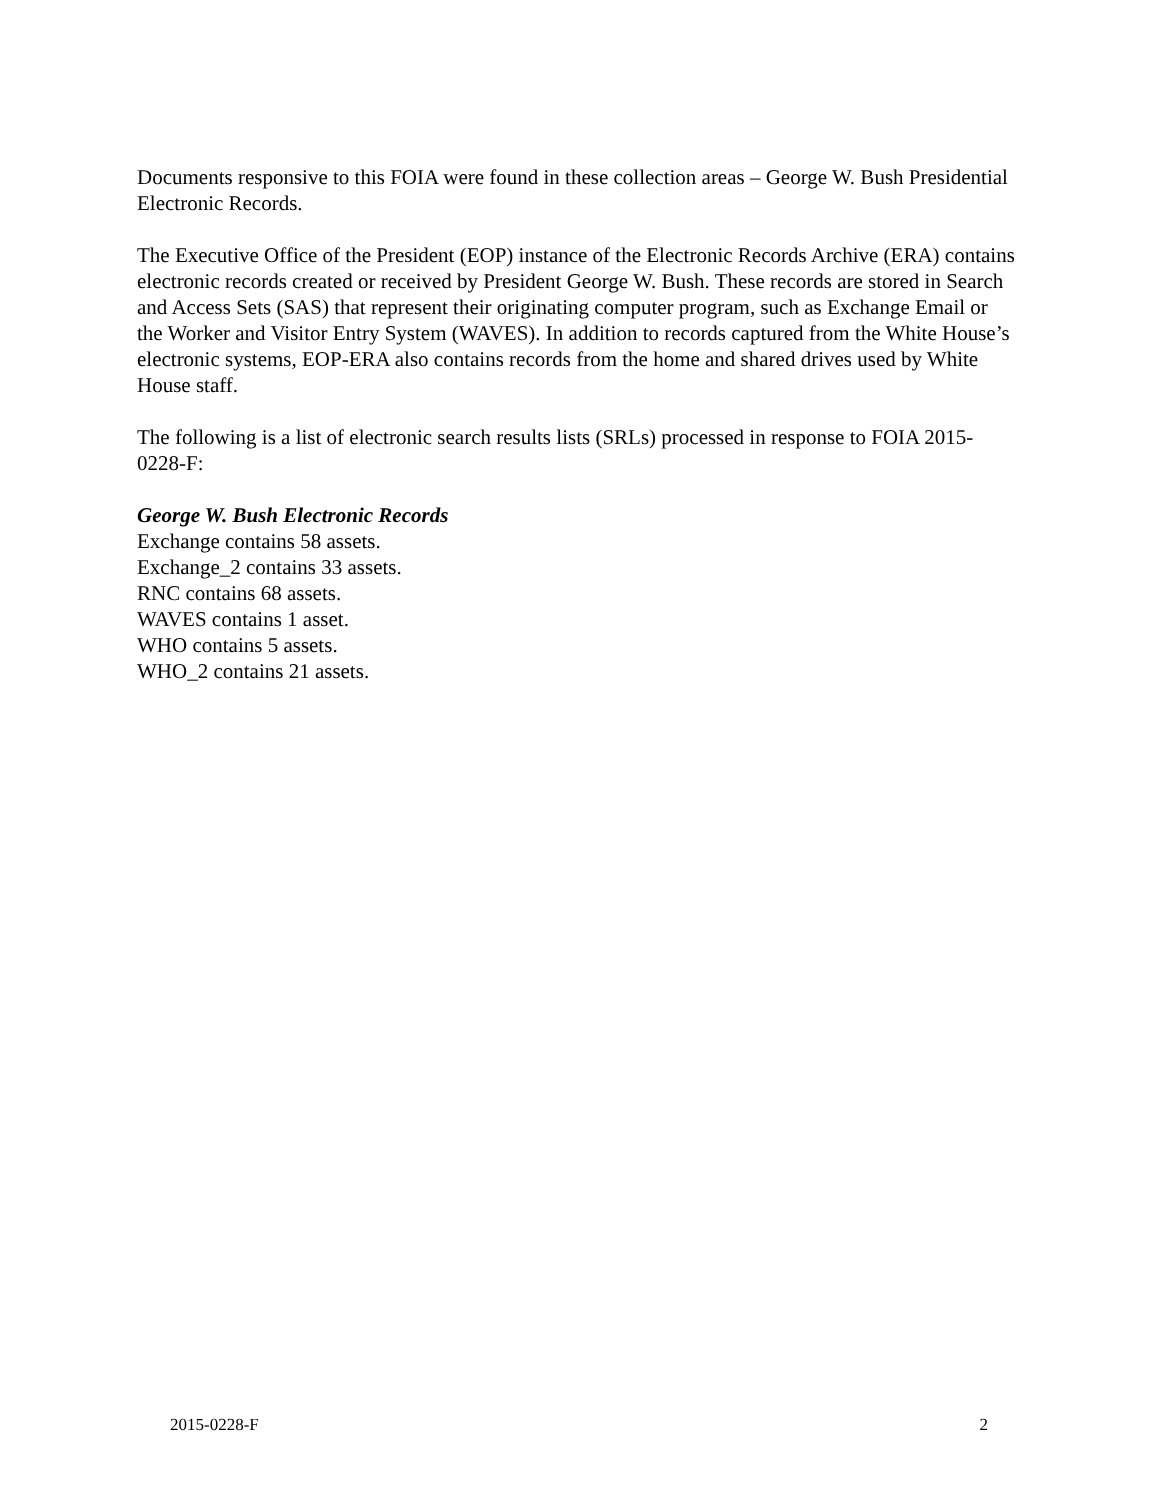Documents responsive to this FOIA were found in these collection areas – George W. Bush Presidential Electronic Records.
The Executive Office of the President (EOP) instance of the Electronic Records Archive (ERA) contains electronic records created or received by President George W. Bush. These records are stored in Search and Access Sets (SAS) that represent their originating computer program, such as Exchange Email or the Worker and Visitor Entry System (WAVES). In addition to records captured from the White House’s electronic systems, EOP-ERA also contains records from the home and shared drives used by White House staff.
The following is a list of electronic search results lists (SRLs) processed in response to FOIA 2015-0228-F:
George W. Bush Electronic Records
Exchange contains 58 assets.
Exchange_2 contains 33 assets.
RNC contains 68 assets.
WAVES contains 1 asset.
WHO contains 5 assets.
WHO_2 contains 21 assets.
2015-0228-F 2